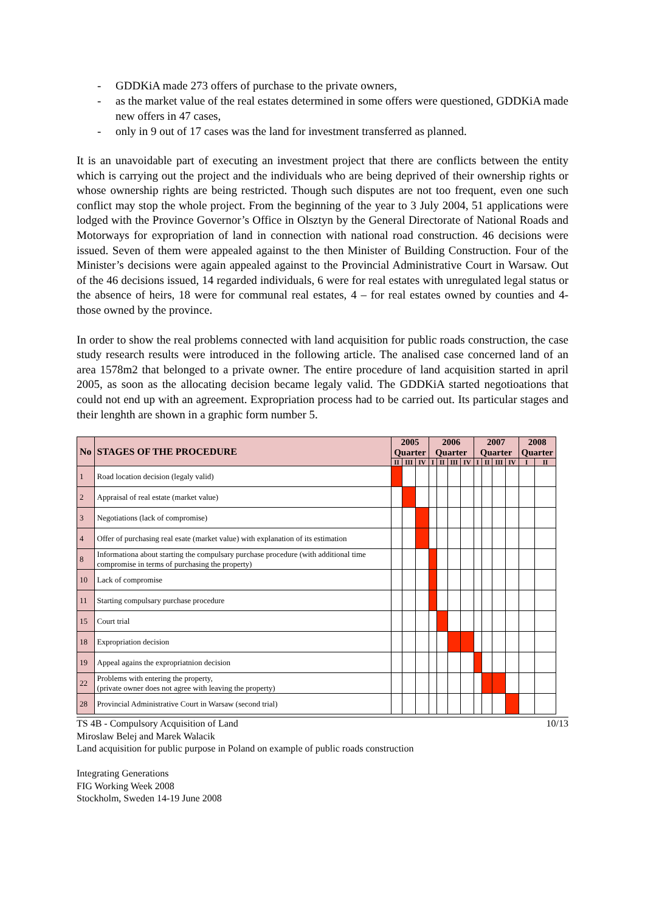- GDDKiA made 273 offers of purchase to the private owners,
- as the market value of the real estates determined in some offers were questioned, GDDKiA made new offers in 47 cases,
- only in 9 out of 17 cases was the land for investment transferred as planned.
It is an unavoidable part of executing an investment project that there are conflicts between the entity which is carrying out the project and the individuals who are being deprived of their ownership rights or whose ownership rights are being restricted. Though such disputes are not too frequent, even one such conflict may stop the whole project. From the beginning of the year to 3 July 2004, 51 applications were lodged with the Province Governor’s Office in Olsztyn by the General Directorate of National Roads and Motorways for expropriation of land in connection with national road construction. 46 decisions were issued. Seven of them were appealed against to the then Minister of Building Construction. Four of the Minister’s decisions were again appealed against to the Provincial Administrative Court in Warsaw. Out of the 46 decisions issued, 14 regarded individuals, 6 were for real estates with unregulated legal status or the absence of heirs, 18 were for communal real estates, 4 – for real estates owned by counties and 4- those owned by the province.
In order to show the real problems connected with land acquisition for public roads construction, the case study research results were introduced in the following article. The analised case concerned land of an area 1578m2 that belonged to a private owner. The entire procedure of land acquisition started in april 2005, as soon as the allocating decision became legaly valid. The GDDKiA started negotioations that could not end up with an agreement. Expropriation process had to be carried out. Its particular stages and their lenghth are shown in a graphic form number 5.
| No | STAGES OF THE PROCEDURE | 2005 Quarter | | | 2006 Quarter | | | | 2007 Quarter | | | | 2008 Quarter | |
| --- | --- | --- | --- | --- | --- | --- | --- | --- | --- | --- | --- | --- | --- | --- |
| | | II | III | IV | I | II | III | IV | I | II | III | IV | I | II |
| 1 | Road location decision (legaly valid) | | | | | | | | | | | | | |
| 2 | Appraisal of real estate (market value) | | | | | | | | | | | | | |
| 3 | Negotiations (lack of compromise) | | | | | | | | | | | | | |
| 4 | Offer of purchasing real esate (market value) with explanation of its estimation | | | | | | | | | | | | | |
| 8 | Informationa about starting the compulsary purchase procedure (with additional time compromise in terms of purchasing the property) | | | | | | | | | | | | | |
| 10 | Lack of compromise | | | | | | | | | | | | | |
| 11 | Starting compulsary purchase procedure | | | | | | | | | | | | | |
| 15 | Court trial | | | | | | | | | | | | | |
| 18 | Expropriation decision | | | | | | | | | | | | | |
| 19 | Appeal agains the expropriatnion decision | | | | | | | | | | | | | |
| 22 | Problems with entering the property, (private owner does not agree with leaving the property) | | | | | | | | | | | | | |
| 28 | Provincial Administrative Court in Warsaw (second trial) | | | | | | | | | | | | | |
TS 4B - Compulsory Acquisition of Land 10/13
Miroslaw Belej and Marek Walacik
Land acquisition for public purpose in Poland on example of public roads construction
Integrating Generations
FIG Working Week 2008
Stockholm, Sweden 14-19 June 2008